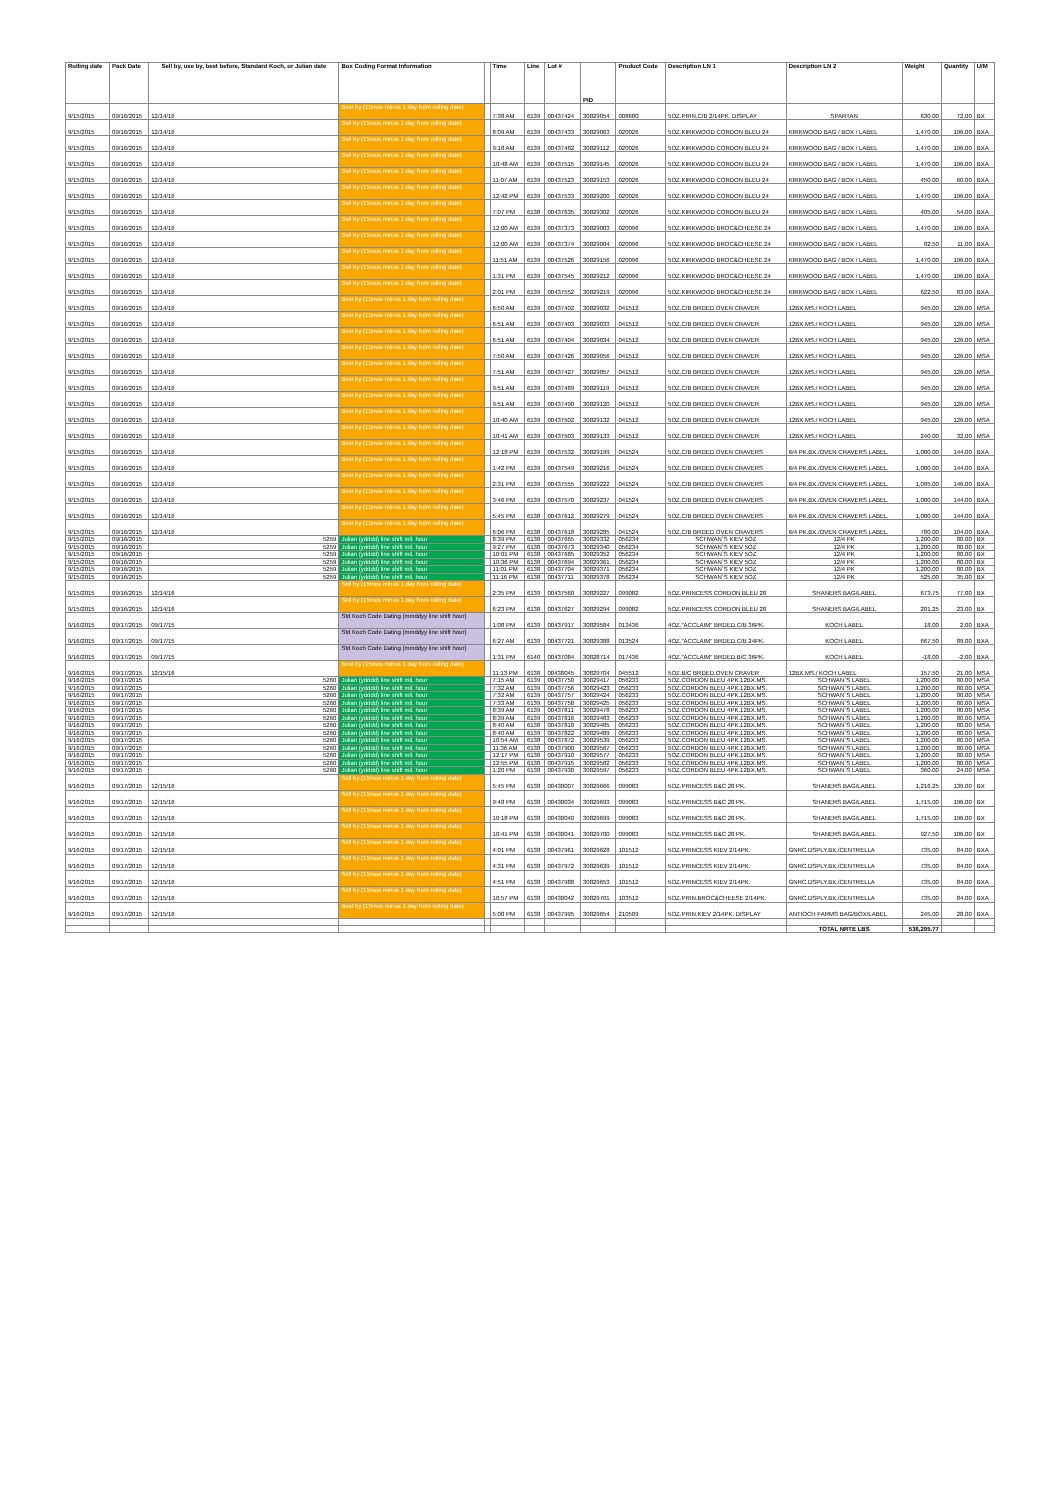| Rolling date | Pack Date | Sell by, use by, best before, Standard Koch, or Julian date | Box Coding Format Information | | Time | Line | Lot # | PID | Product Code | Description LN 1 | Description LN 2 | Weight | Quantity | U/M |
| --- | --- | --- | --- | --- | --- | --- | --- | --- | --- | --- | --- | --- | --- | --- |
| 9/15/2015 | 09/16/2015 | 12/14/16 | Best by (15mos minus 1 day from rolling date) | | 7:38 AM | 6139 | 00437424 | 30829054 | 008680 | 5OZ.PRIN.C/B 2/14PK. DISPLAY | SPARTAN | 630.00 | 72.00 | BX |
| 9/15/2015 | 09/16/2015 | 12/14/16 | Sell by (15mos minus 1 day from rolling date) | | 8:09 AM | 6139 | 00437433 | 30829063 | 020026 | 5OZ.KIRKWOOD CORDON BLEU 24 | KIRKWOOD BAG / BOX / LABEL | 1,470.00 | 196.00 | BXA |
| 9/15/2015 | 09/16/2015 | 12/14/16 | Sell by (15mos minus 1 day from rolling date) | | 9:18 AM | 6139 | 00437482 | 30829112 | 020026 | 5OZ.KIRKWOOD CORDON BLEU 24 | KIRKWOOD BAG / BOX / LABEL | 1,470.00 | 196.00 | BXA |
| 9/15/2015 | 09/16/2015 | 12/14/16 | Sell by (15mos minus 1 day from rolling date) | | 10:48 AM | 6139 | 00437515 | 30829145 | 020026 | 5OZ.KIRKWOOD CORDON BLEU 24 | KIRKWOOD BAG / BOX / LABEL | 1,470.00 | 196.00 | BXA |
| 9/15/2015 | 09/16/2015 | 12/14/16 | Sell by (15mos minus 1 day from rolling date) | | 11:07 AM | 6139 | 00437523 | 30829153 | 020026 | 5OZ.KIRKWOOD CORDON BLEU 24 | KIRKWOOD BAG / BOX / LABEL | 450.00 | 60.00 | BXA |
| 9/15/2015 | 09/16/2015 | 12/14/16 | Sell by (15mos minus 1 day from rolling date) | | 12:42 PM | 6139 | 00437533 | 30829200 | 020026 | 5OZ.KIRKWOOD CORDON BLEU 24 | KIRKWOOD BAG / BOX / LABEL | 1,470.00 | 196.00 | BXA |
| 9/15/2015 | 09/16/2015 | 12/14/16 | Sell by (15mos minus 1 day from rolling date) | | 7:07 PM | 6138 | 00437635 | 30829302 | 020026 | 5OZ.KIRKWOOD CORDON BLEU 24 | KIRKWOOD BAG / BOX / LABEL | 405.00 | 54.00 | BXA |
| 9/15/2015 | 09/16/2015 | 12/14/16 | Sell by (15mos minus 1 day from rolling date) | | 12:00 AM | 6139 | 00437373 | 30829003 | 020096 | 5OZ.KIRKWOOD BROC&CHEESE 24 | KIRKWOOD BAG / BOX / LABEL | 1,470.00 | 196.00 | BXA |
| 9/15/2015 | 09/16/2015 | 12/14/16 | Sell by (15mos minus 1 day from rolling date) | | 12:00 AM | 6139 | 00437374 | 30829004 | 020096 | 5OZ.KIRKWOOD BROC&CHEESE 24 | KIRKWOOD BAG / BOX / LABEL | 82.50 | 11.00 | BXA |
| 9/15/2015 | 09/16/2015 | 12/14/16 | Sell by (15mos minus 1 day from rolling date) | | 11:51 AM | 6139 | 00437526 | 30829156 | 020096 | 5OZ.KIRKWOOD BROC&CHEESE 24 | KIRKWOOD BAG / BOX / LABEL | 1,470.00 | 196.00 | BXA |
| 9/15/2015 | 09/16/2015 | 12/14/16 | Sell by (15mos minus 1 day from rolling date) | | 1:31 PM | 6139 | 00437545 | 30829212 | 020096 | 5OZ.KIRKWOOD BROC&CHEESE 24 | KIRKWOOD BAG / BOX / LABEL | 1,470.00 | 196.00 | BXA |
| 9/15/2015 | 09/16/2015 | 12/14/16 | Sell by (15mos minus 1 day from rolling date) | | 2:01 PM | 6139 | 00437552 | 30829219 | 020096 | 5OZ.KIRKWOOD BROC&CHEESE 24 | KIRKWOOD BAG / BOX / LABEL | 622.50 | 83.00 | BXA |
| 9/15/2015 | 09/16/2015 | 12/14/16 | Best by (15mos minus 1 day from rolling date) | | 6:50 AM | 6139 | 00437402 | 30829032 | 041512 | 5OZ.C/B BRDED.OVEN CRAVER | 12BX.MS./ KOCH LABEL | 945.00 | 126.00 | MSA |
| 9/15/2015 | 09/16/2015 | 12/14/16 | Best by (15mos minus 1 day from rolling date) | | 6:51 AM | 6139 | 00437403 | 30829033 | 041512 | 5OZ.C/B BRDED.OVEN CRAVER | 12BX.MS./ KOCH LABEL | 945.00 | 126.00 | MSA |
| 9/15/2015 | 09/16/2015 | 12/14/16 | Best by (15mos minus 1 day from rolling date) | | 6:51 AM | 6139 | 00437404 | 30829034 | 041512 | 5OZ.C/B BRDED.OVEN CRAVER | 12BX.MS./ KOCH LABEL | 945.00 | 126.00 | MSA |
| 9/15/2015 | 09/16/2015 | 12/14/16 | Best by (15mos minus 1 day from rolling date) | | 7:50 AM | 6139 | 00437426 | 30829056 | 041512 | 5OZ.C/B BRDED.OVEN CRAVER | 12BX.MS./ KOCH LABEL | 945.00 | 126.00 | MSA |
| 9/15/2015 | 09/16/2015 | 12/14/16 | Best by (15mos minus 1 day from rolling date) | | 7:51 AM | 6139 | 00437427 | 30829057 | 041512 | 5OZ.C/B BRDED.OVEN CRAVER | 12BX.MS./ KOCH LABEL | 945.00 | 126.00 | MSA |
| 9/15/2015 | 09/16/2015 | 12/14/16 | Best by (15mos minus 1 day from rolling date) | | 9:51 AM | 6139 | 00437489 | 30829119 | 041512 | 5OZ.C/B BRDED.OVEN CRAVER | 12BX.MS./ KOCH LABEL | 945.00 | 126.00 | MSA |
| 9/15/2015 | 09/16/2015 | 12/14/16 | Best by (15mos minus 1 day from rolling date) | | 9:51 AM | 6139 | 00437490 | 30829120 | 041512 | 5OZ.C/B BRDED.OVEN CRAVER | 12BX.MS./ KOCH LABEL | 945.00 | 126.00 | MSA |
| 9/15/2015 | 09/16/2015 | 12/14/16 | Best by (15mos minus 1 day from rolling date) | | 10:40 AM | 6139 | 00437502 | 30829132 | 041512 | 5OZ.C/B BRDED.OVEN CRAVER | 12BX.MS./ KOCH LABEL | 945.00 | 126.00 | MSA |
| 9/15/2015 | 09/16/2015 | 12/14/16 | Best by (15mos minus 1 day from rolling date) | | 10:41 AM | 6139 | 00437503 | 30829133 | 041512 | 5OZ.C/B BRDED.OVEN CRAVER | 12BX.MS./ KOCH LABEL | 240.00 | 32.00 | MSA |
| 9/15/2015 | 09/16/2015 | 12/14/16 | Best by (15mos minus 1 day from rolling date) | | 12:18 PM | 6139 | 00437532 | 30829199 | 041524 | 5OZ.C/B BRDED.OVEN CRAVERS | 6/4 PK.BX./OVEN CRAVERS LABEL | 1,080.00 | 144.00 | BXA |
| 9/15/2015 | 09/16/2015 | 12/14/16 | Best by (15mos minus 1 day from rolling date) | | 1:42 PM | 6139 | 00437549 | 30829216 | 041524 | 5OZ.C/B BRDED.OVEN CRAVERS | 6/4 PK.BX./OVEN CRAVERS LABEL | 1,080.00 | 144.00 | BXA |
| 9/15/2015 | 09/16/2015 | 12/14/16 | Best by (15mos minus 1 day from rolling date) | | 2:31 PM | 6139 | 00437555 | 30829222 | 041524 | 5OZ.C/B BRDED.OVEN CRAVERS | 6/4 PK.BX./OVEN CRAVERS LABEL | 1,095.00 | 146.00 | BXA |
| 9/15/2015 | 09/16/2015 | 12/14/16 | Best by (15mos minus 1 day from rolling date) | | 3:46 PM | 6139 | 00437570 | 30829237 | 041524 | 5OZ.C/B BRDED.OVEN CRAVERS | 6/4 PK.BX./OVEN CRAVERS LABEL | 1,080.00 | 144.00 | BXA |
| 9/15/2015 | 09/16/2015 | 12/14/16 | Best by (15mos minus 1 day from rolling date) | | 5:45 PM | 6138 | 00437612 | 30829279 | 041524 | 5OZ.C/B BRDED.OVEN CRAVERS | 6/4 PK.BX./OVEN CRAVERS LABEL | 1,080.00 | 144.00 | BXA |
| 9/15/2015 | 09/16/2015 | 12/14/16 | Best by (15mos minus 1 day from rolling date) | | 6:06 PM | 6138 | 00437618 | 30829285 | 041524 | 5OZ.C/B BRDED.OVEN CRAVERS | 6/4 PK.BX./OVEN CRAVERS LABEL | 780.00 | 104.00 | BXA |
| 9/15/2015 | 09/16/2015 | 5259 | Julian (ydddd) line shift mil. hour | | 8:39 PM | 6138 | 00437665 | 30829332 | 056234 | SCHWAN`S KIEV 5OZ | 12/4 PK | 1,200.00 | 80.00 | BX |
| 9/15/2015 | 09/16/2015 | 5259 | Julian (ydddd) line shift mil. hour | | 9:27 PM | 6138 | 00437673 | 30829340 | 056234 | SCHWAN`S KIEV 5OZ | 12/4 PK | 1,200.00 | 80.00 | BX |
| 9/15/2015 | 09/16/2015 | 5259 | Julian (ydddd) line shift mil. hour | | 10:01 PM | 6138 | 00437685 | 30829352 | 056234 | SCHWAN`S KIEV 5OZ | 12/4 PK | 1,200.00 | 80.00 | BX |
| 9/15/2015 | 09/16/2015 | 5259 | Julian (ydddd) line shift mil. hour | | 10:36 PM | 6138 | 00437694 | 30829361 | 056234 | SCHWAN`S KIEV 5OZ | 12/4 PK | 1,200.00 | 80.00 | BX |
| 9/15/2015 | 09/16/2015 | 5259 | Julian (ydddd) line shift mil. hour | | 11:01 PM | 6138 | 00437704 | 30829371 | 056234 | SCHWAN`S KIEV 5OZ | 12/4 PK | 1,200.00 | 80.00 | BX |
| 9/15/2015 | 09/16/2015 | 5259 | Julian (ydddd) line shift mil. hour | | 11:16 PM | 6138 | 00437711 | 30829378 | 056234 | SCHWAN`S KIEV 5OZ | 12/4 PK | 525.00 | 35.00 | BX |
| 9/15/2015 | 09/16/2015 | 12/14/16 | Sell by (15mos minus 1 day from rolling date) | | 2:35 PM | 6139 | 00437560 | 30829227 | 099082 | 5OZ.PRINCESS CORDON BLEU 28 | SHANERS BAG/LABEL | 673.75 | 77.00 | BX |
| 9/15/2015 | 09/16/2015 | 12/14/16 | Sell by (15mos minus 1 day from rolling date) | | 6:23 PM | 6138 | 00437627 | 30829294 | 099082 | 5OZ.PRINCESS CORDON BLEU 28 | SHANERS BAG/LABEL | 201.25 | 23.00 | BX |
| 9/16/2015 | 09/17/2015 | 09/17/15 | Std Koch Code Dating (mmddyy line shift hour) | | 1:08 PM | 6139 | 00437917 | 30829584 | 013436 | 4OZ."ACCLAIM" BRDED.C/B 36PK. | KOCH LABEL | 18.00 | 2.00 | BXA |
| 9/16/2015 | 09/17/2015 | 09/17/15 | Std Koch Code Dating (mmddyy line shift hour) | | 6:27 AM | 6139 | 00437721 | 30829388 | 013524 | 4OZ."ACCLAIM" BRDED.C/B 24PK. | KOCH LABEL | 667.50 | 89.00 | BXA |
| 9/16/2015 | 09/17/2015 | 09/17/15 | Std Koch Code Dating (mmddyy line shift hour) | | 1:31 PM | 6140 | 00437084 | 30828714 | 017436 | 4OZ."ACCLAIM" BRDED.B/C 36PK. | KOCH LABEL | -18.00 | -2.00 | BXA |
| 9/16/2015 | 09/17/2015 | 12/15/16 | Best by (15mos minus 1 day from rolling date) | | 11:13 PM | 6138 | 00438045 | 30829704 | 045512 | 5OZ.B/C BRDED.OVEN CRAVER | 12BX.MS./ KOCH LABEL | 157.50 | 21.00 | MSA |
| 9/16/2015 | 09/17/2015 | 5260 | Julian (ydddd) line shift mil. hour | | 7:15 AM | 6139 | 00437750 | 30829417 | 056233 | 5OZ.CORDON BLEU 4PK.12BX.MS. | SCHWAN`S LABEL | 1,200.00 | 80.00 | MSA |
| 9/16/2015 | 09/17/2015 | 5260 | Julian (ydddd) line shift mil. hour | | 7:32 AM | 6139 | 00437756 | 30829423 | 056233 | 5OZ.CORDON BLEU 4PK.12BX.MS. | SCHWAN`S LABEL | 1,200.00 | 80.00 | MSA |
| 9/16/2015 | 09/17/2015 | 5260 | Julian (ydddd) line shift mil. hour | | 7:32 AM | 6139 | 00437757 | 30829424 | 056233 | 5OZ.CORDON BLEU 4PK.12BX.MS. | SCHWAN`S LABEL | 1,200.00 | 80.00 | MSA |
| 9/16/2015 | 09/17/2015 | 5260 | Julian (ydddd) line shift mil. hour | | 7:33 AM | 6139 | 00437758 | 30829425 | 056233 | 5OZ.CORDON BLEU 4PK.12BX.MS. | SCHWAN`S LABEL | 1,200.00 | 80.00 | MSA |
| 9/16/2015 | 09/17/2015 | 5260 | Julian (ydddd) line shift mil. hour | | 8:39 AM | 6139 | 00437811 | 30829478 | 056233 | 5OZ.CORDON BLEU 4PK.12BX.MS. | SCHWAN`S LABEL | 1,200.00 | 80.00 | MSA |
| 9/16/2015 | 09/17/2015 | 5260 | Julian (ydddd) line shift mil. hour | | 8:39 AM | 6139 | 00437816 | 30829483 | 056233 | 5OZ.CORDON BLEU 4PK.12BX.MS. | SCHWAN`S LABEL | 1,200.00 | 80.00 | MSA |
| 9/16/2015 | 09/17/2015 | 5260 | Julian (ydddd) line shift mil. hour | | 8:40 AM | 6138 | 00437818 | 30829485 | 056233 | 5OZ.CORDON BLEU 4PK.12BX.MS. | SCHWAN`S LABEL | 1,200.00 | 80.00 | MSA |
| 9/16/2015 | 09/17/2015 | 5260 | Julian (ydddd) line shift mil. hour | | 8:40 AM | 6139 | 00437822 | 30829489 | 056233 | 5OZ.CORDON BLEU 4PK.12BX.MS. | SCHWAN`S LABEL | 1,200.00 | 80.00 | MSA |
| 9/16/2015 | 09/17/2015 | 5260 | Julian (ydddd) line shift mil. hour | | 10:54 AM | 6138 | 00437872 | 30829539 | 056233 | 5OZ.CORDON BLEU 4PK.12BX.MS. | SCHWAN`S LABEL | 1,200.00 | 80.00 | MSA |
| 9/16/2015 | 09/17/2015 | 5260 | Julian (ydddd) line shift mil. hour | | 11:36 AM | 6138 | 00437900 | 30829567 | 056233 | 5OZ.CORDON BLEU 4PK.12BX.MS. | SCHWAN`S LABEL | 1,200.00 | 80.00 | MSA |
| 9/16/2015 | 09/17/2015 | 5260 | Julian (ydddd) line shift mil. hour | | 12:17 PM | 6138 | 00437910 | 30829577 | 056233 | 5OZ.CORDON BLEU 4PK.12BX.MS. | SCHWAN`S LABEL | 1,200.00 | 80.00 | MSA |
| 9/16/2015 | 09/17/2015 | 5260 | Julian (ydddd) line shift mil. hour | | 12:55 PM | 6138 | 00437915 | 30829582 | 056233 | 5OZ.CORDON BLEU 4PK.12BX.MS. | SCHWAN`S LABEL | 1,200.00 | 80.00 | MSA |
| 9/16/2015 | 09/17/2015 | 5260 | Julian (ydddd) line shift mil. hour | | 1:20 PM | 6138 | 00437930 | 30829597 | 056233 | 5OZ.CORDON BLEU 4PK.12BX.MS. | SCHWAN`S LABEL | 360.00 | 24.00 | MSA |
| 9/16/2015 | 09/17/2015 | 12/15/16 | Sell by (15mos minus 1 day from rolling date) | | 5:45 PM | 6138 | 00438007 | 30829666 | 099083 | 5OZ.PRINCESS B&C 28 PK. | SHANERS BAG/LABEL | 1,216.25 | 139.00 | BX |
| 9/16/2015 | 09/17/2015 | 12/15/16 | Sell by (15mos minus 1 day from rolling date) | | 9:48 PM | 6138 | 00438034 | 30829693 | 099083 | 5OZ.PRINCESS B&C 28 PK. | SHANERS BAG/LABEL | 1,715.00 | 196.00 | BX |
| 9/16/2015 | 09/17/2015 | 12/15/16 | Sell by (15mos minus 1 day from rolling date) | | 10:18 PM | 6138 | 00438040 | 30829699 | 099083 | 5OZ.PRINCESS B&C 28 PK. | SHANERS BAG/LABEL | 1,715.00 | 196.00 | BX |
| 9/16/2015 | 09/17/2015 | 12/15/16 | Sell by (15mos minus 1 day from rolling date) | | 10:41 PM | 6138 | 00438041 | 30829700 | 099083 | 5OZ.PRINCESS B&C 28 PK. | SHANERS BAG/LABEL | 927.50 | 106.00 | BX |
| 9/16/2015 | 09/17/2015 | 12/15/16 | Sell by (15mos minus 1 day from rolling date) | | 4:01 PM | 6138 | 00437961 | 30829628 | 101512 | 5OZ.PRINCESS KIEV 2/14PK. | GNRC.DSPLY.BX./CENTRELLA | 735.00 | 84.00 | BXA |
| 9/16/2015 | 09/17/2015 | 12/15/16 | Sell by (15mos minus 1 day from rolling date) | | 4:31 PM | 6138 | 00437972 | 30829639 | 101512 | 5OZ.PRINCESS KIEV 2/14PK. | GNRC.DSPLY.BX./CENTRELLA | 735.00 | 84.00 | BXA |
| 9/16/2015 | 09/17/2015 | 12/15/16 | Sell by (15mos minus 1 day from rolling date) | | 4:51 PM | 6138 | 00437988 | 30829653 | 101512 | 5OZ.PRINCESS KIEV 2/14PK. | GNRC.DSPLY.BX./CENTRELLA | 735.00 | 84.00 | BXA |
| 9/16/2015 | 09/17/2015 | 12/15/16 | Sell by (15mos minus 1 day from rolling date) | | 10:57 PM | 6138 | 00438042 | 30829701 | 103512 | 5OZ.PRIN.BROC&CHEESE 2/14PK. | GNRC.DSPLY.BX./CENTRELLA | 735.00 | 84.00 | BXA |
| 9/16/2015 | 09/17/2015 | 12/15/16 | Best by (15mos minus 1 day from rolling date) | | 5:08 PM | 6138 | 00437995 | 30829654 | 210509 | 5OZ.PRIN.KIEV 2/14PK. DISPLAY | ANTIOCH FARMS BAG/BOX/LABEL | 245.00 | 28.00 | BXA |
| | | | | | | | | | | | TOTAL NRTE LBS | 536,295.77 | | |